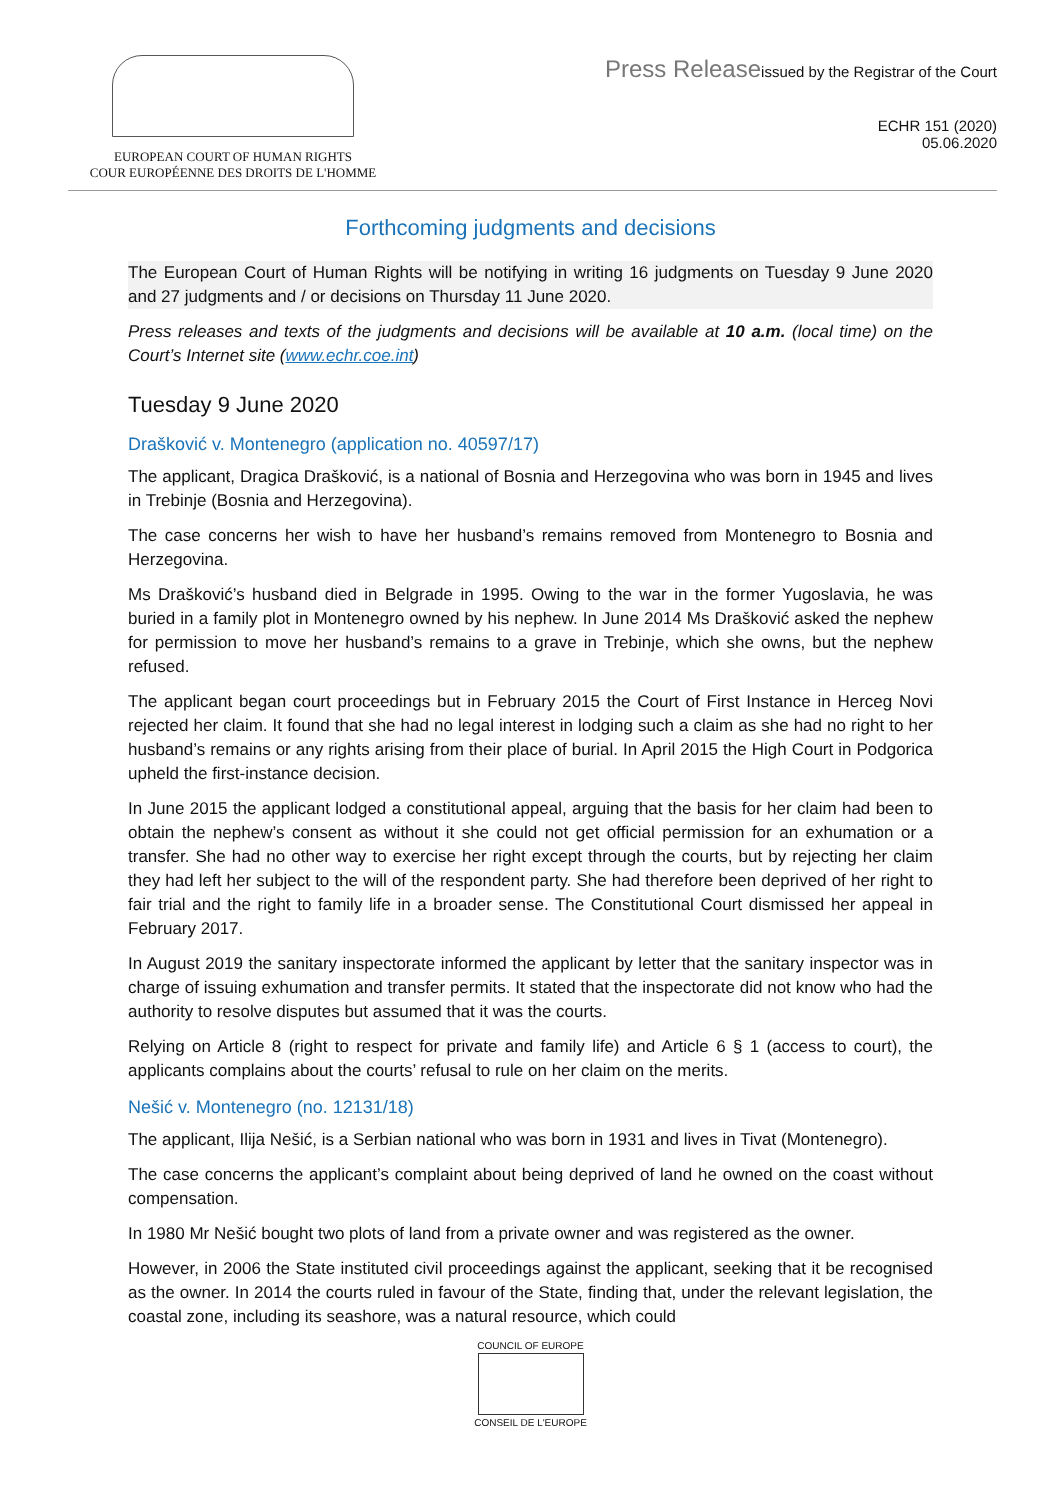EUROPEAN COURT OF HUMAN RIGHTS
COUR EUROPÉENNE DES DROITS DE L'HOMME
Press Releaseissued by the Registrar of the Court
ECHR 151 (2020)
05.06.2020
Forthcoming judgments and decisions
The European Court of Human Rights will be notifying in writing 16 judgments on Tuesday 9 June 2020 and 27 judgments and / or decisions on Thursday 11 June 2020.
Press releases and texts of the judgments and decisions will be available at 10 a.m. (local time) on the Court’s Internet site (www.echr.coe.int)
Tuesday 9 June 2020
Drašković v. Montenegro (application no. 40597/17)
The applicant, Dragica Drašković, is a national of Bosnia and Herzegovina who was born in 1945 and lives in Trebinje (Bosnia and Herzegovina).
The case concerns her wish to have her husband’s remains removed from Montenegro to Bosnia and Herzegovina.
Ms Drašković’s husband died in Belgrade in 1995. Owing to the war in the former Yugoslavia, he was buried in a family plot in Montenegro owned by his nephew. In June 2014 Ms Drašković asked the nephew for permission to move her husband’s remains to a grave in Trebinje, which she owns, but the nephew refused.
The applicant began court proceedings but in February 2015 the Court of First Instance in Herceg Novi rejected her claim. It found that she had no legal interest in lodging such a claim as she had no right to her husband’s remains or any rights arising from their place of burial. In April 2015 the High Court in Podgorica upheld the first-instance decision.
In June 2015 the applicant lodged a constitutional appeal, arguing that the basis for her claim had been to obtain the nephew’s consent as without it she could not get official permission for an exhumation or a transfer. She had no other way to exercise her right except through the courts, but by rejecting her claim they had left her subject to the will of the respondent party. She had therefore been deprived of her right to fair trial and the right to family life in a broader sense. The Constitutional Court dismissed her appeal in February 2017.
In August 2019 the sanitary inspectorate informed the applicant by letter that the sanitary inspector was in charge of issuing exhumation and transfer permits. It stated that the inspectorate did not know who had the authority to resolve disputes but assumed that it was the courts.
Relying on Article 8 (right to respect for private and family life) and Article 6 § 1 (access to court), the applicants complains about the courts’ refusal to rule on her claim on the merits.
Nešić v. Montenegro (no. 12131/18)
The applicant, Ilija Nešić, is a Serbian national who was born in 1931 and lives in Tivat (Montenegro).
The case concerns the applicant’s complaint about being deprived of land he owned on the coast without compensation.
In 1980 Mr Nešić bought two plots of land from a private owner and was registered as the owner.
However, in 2006 the State instituted civil proceedings against the applicant, seeking that it be recognised as the owner. In 2014 the courts ruled in favour of the State, finding that, under the relevant legislation, the coastal zone, including its seashore, was a natural resource, which could
COUNCIL OF EUROPE
CONSEIL DE L'EUROPE